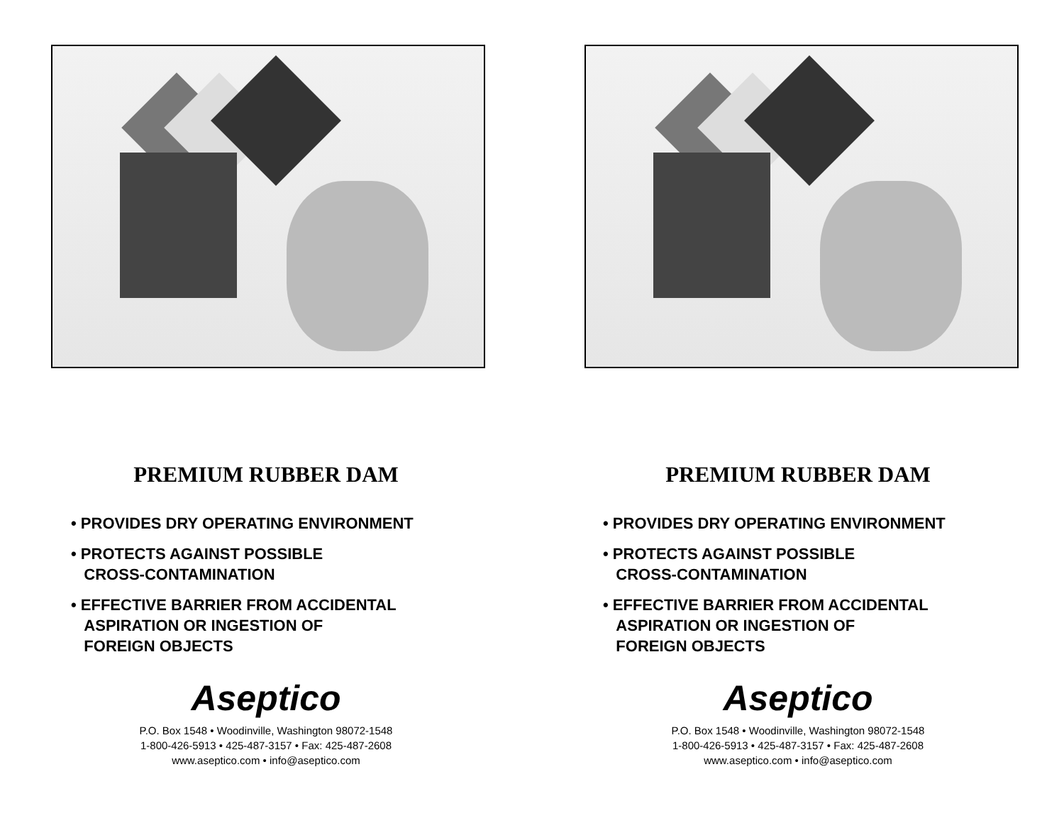PREMIUM RUBBER DAM
• PROVIDES DRY OPERATING ENVIRONMENT
• PROTECTS AGAINST POSSIBLE
CROSS-CONTAMINATION
• EFFECTIVE BARRIER FROM ACCIDENTAL
ASPIRATION OR INGESTION OF
FOREIGN OBJECTS
Aseptico
P.O. Box 1548 • Woodinville, Washington 98072-1548
1-800-426-5913 • 425-487-3157 • Fax: 425-487-2608
www.aseptico.com • info@aseptico.com
PREMIUM RUBBER DAM
• PROVIDES DRY OPERATING ENVIRONMENT
• PROTECTS AGAINST POSSIBLE
CROSS-CONTAMINATION
• EFFECTIVE BARRIER FROM ACCIDENTAL
ASPIRATION OR INGESTION OF
FOREIGN OBJECTS
Aseptico
P.O. Box 1548 • Woodinville, Washington 98072-1548
1-800-426-5913 • 425-487-3157 • Fax: 425-487-2608
www.aseptico.com • info@aseptico.com